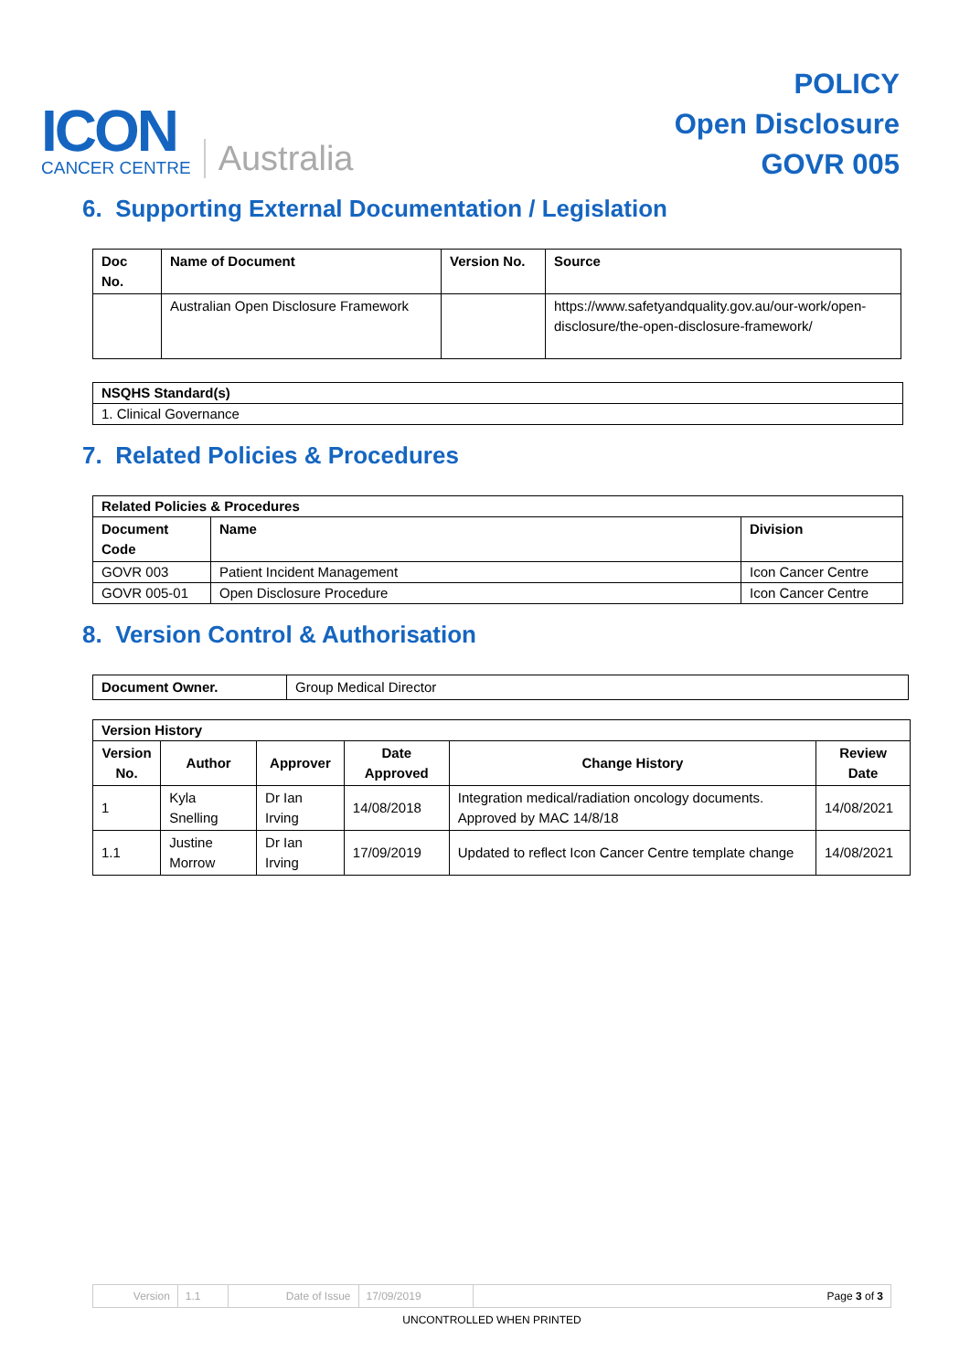ICON
CANCER CENTRE
Australia
POLICY
Open Disclosure
GOVR 005
6. Supporting External Documentation / Legislation
| Doc No. | Name of Document | Version No. | Source |
| --- | --- | --- | --- |
| | Australian Open Disclosure Framework | | https://www.safetyandquality.gov.au/our-work/open-disclosure/the-open-disclosure-framework/ |
| NSQHS Standard(s) |
| --- |
| 1. Clinical Governance |
7. Related Policies & Procedures
| Related Policies & Procedures | | |
| --- | --- | --- |
| Document Code | Name | Division |
| GOVR 003 | Patient Incident Management | Icon Cancer Centre |
| GOVR 005-01 | Open Disclosure Procedure | Icon Cancer Centre |
8. Version Control & Authorisation
| Document Owner. | Group Medical Director |
| Version History | | | | | |
| --- | --- | --- | --- | --- | --- |
| Version No. | Author | Approver | Date Approved | Change History | Review Date |
| 1 | Kyla Snelling | Dr Ian Irving | 14/08/2018 | Integration medical/radiation oncology documents. Approved by MAC 14/8/18 | 14/08/2021 |
| 1.1 | Justine Morrow | Dr Ian Irving | 17/09/2019 | Updated to reflect Icon Cancer Centre template change | 14/08/2021 |
| Version | 1.1 | Date of Issue | 17/09/2019 | Page 3 of 3 |
UNCONTROLLED WHEN PRINTED